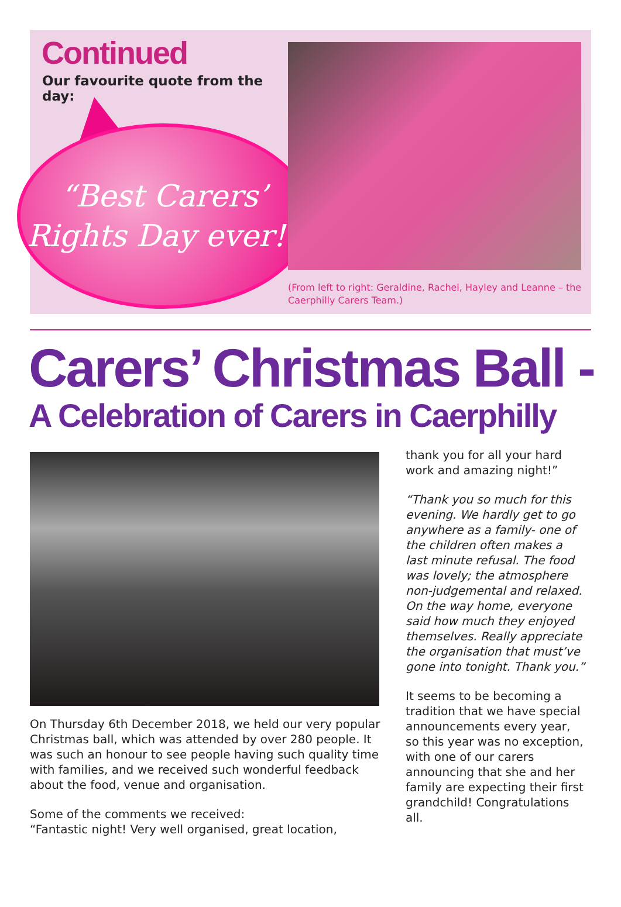Continued
Our favourite quote from the day:
“Best Carers’
Rights Day ever!”
(From left to right: Geraldine, Rachel, Hayley and Leanne – the Caerphilly Carers Team.)
Carers’ Christmas Ball -
A Celebration of Carers in Caerphilly
On Thursday 6th December 2018, we held our very popular Christmas ball, which was attended by over 280 people. It was such an honour to see people having such quality time with families, and we received such wonderful feedback about the food, venue and organisation.
Some of the comments we received:
“Fantastic night! Very well organised, great location,
thank you for all your hard work and amazing night!”
“Thank you so much for this evening. We hardly get to go anywhere as a family- one of the children often makes a last minute refusal. The food was lovely; the atmosphere non-judgemental and relaxed. On the way home, everyone said how much they enjoyed themselves. Really appreciate the organisation that must’ve gone into tonight. Thank you.”
It seems to be becoming a tradition that we have special announcements every year, so this year was no exception, with one of our carers announcing that she and her family are expecting their first grandchild! Congratulations all.